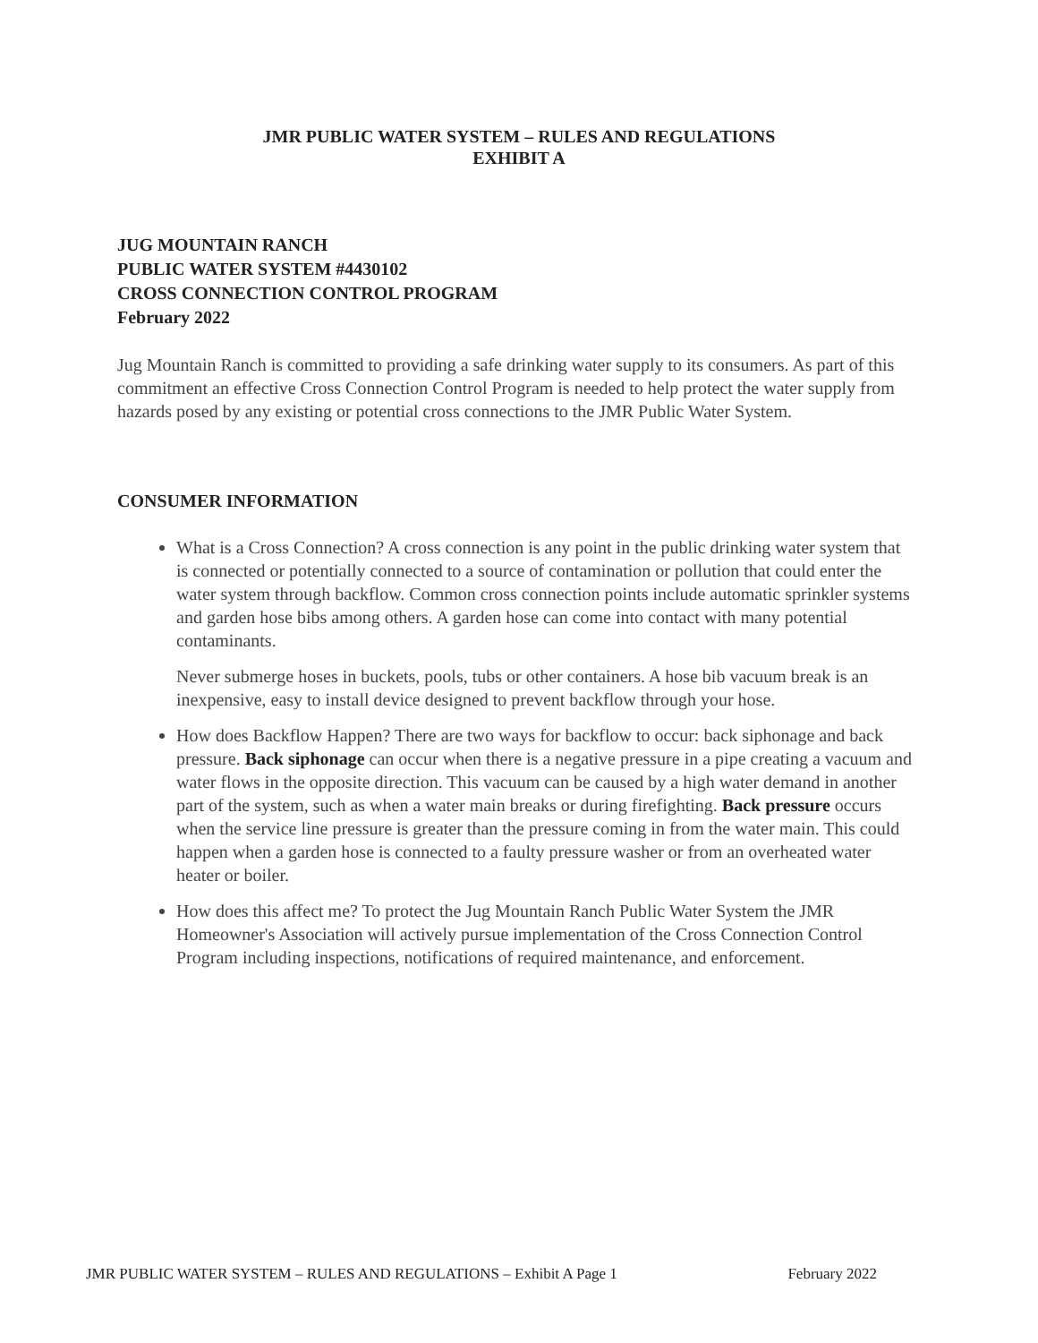JMR PUBLIC WATER SYSTEM – RULES AND REGULATIONS
EXHIBIT A
JUG MOUNTAIN RANCH
PUBLIC WATER SYSTEM #4430102
CROSS CONNECTION CONTROL PROGRAM
February 2022
Jug Mountain Ranch is committed to providing a safe drinking water supply to its consumers. As part of this commitment an effective Cross Connection Control Program is needed to help protect the water supply from hazards posed by any existing or potential cross connections to the JMR Public Water System.
CONSUMER INFORMATION
What is a Cross Connection? A cross connection is any point in the public drinking water system that is connected or potentially connected to a source of contamination or pollution that could enter the water system through backflow. Common cross connection points include automatic sprinkler systems and garden hose bibs among others. A garden hose can come into contact with many potential contaminants.
Never submerge hoses in buckets, pools, tubs or other containers. A hose bib vacuum break is an inexpensive, easy to install device designed to prevent backflow through your hose.
How does Backflow Happen? There are two ways for backflow to occur: back siphonage and back pressure. Back siphonage can occur when there is a negative pressure in a pipe creating a vacuum and water flows in the opposite direction. This vacuum can be caused by a high water demand in another part of the system, such as when a water main breaks or during firefighting. Back pressure occurs when the service line pressure is greater than the pressure coming in from the water main. This could happen when a garden hose is connected to a faulty pressure washer or from an overheated water heater or boiler.
How does this affect me? To protect the Jug Mountain Ranch Public Water System the JMR Homeowner's Association will actively pursue implementation of the Cross Connection Control Program including inspections, notifications of required maintenance, and enforcement.
JMR PUBLIC WATER SYSTEM – RULES AND REGULATIONS – Exhibit A Page 1 February 2022